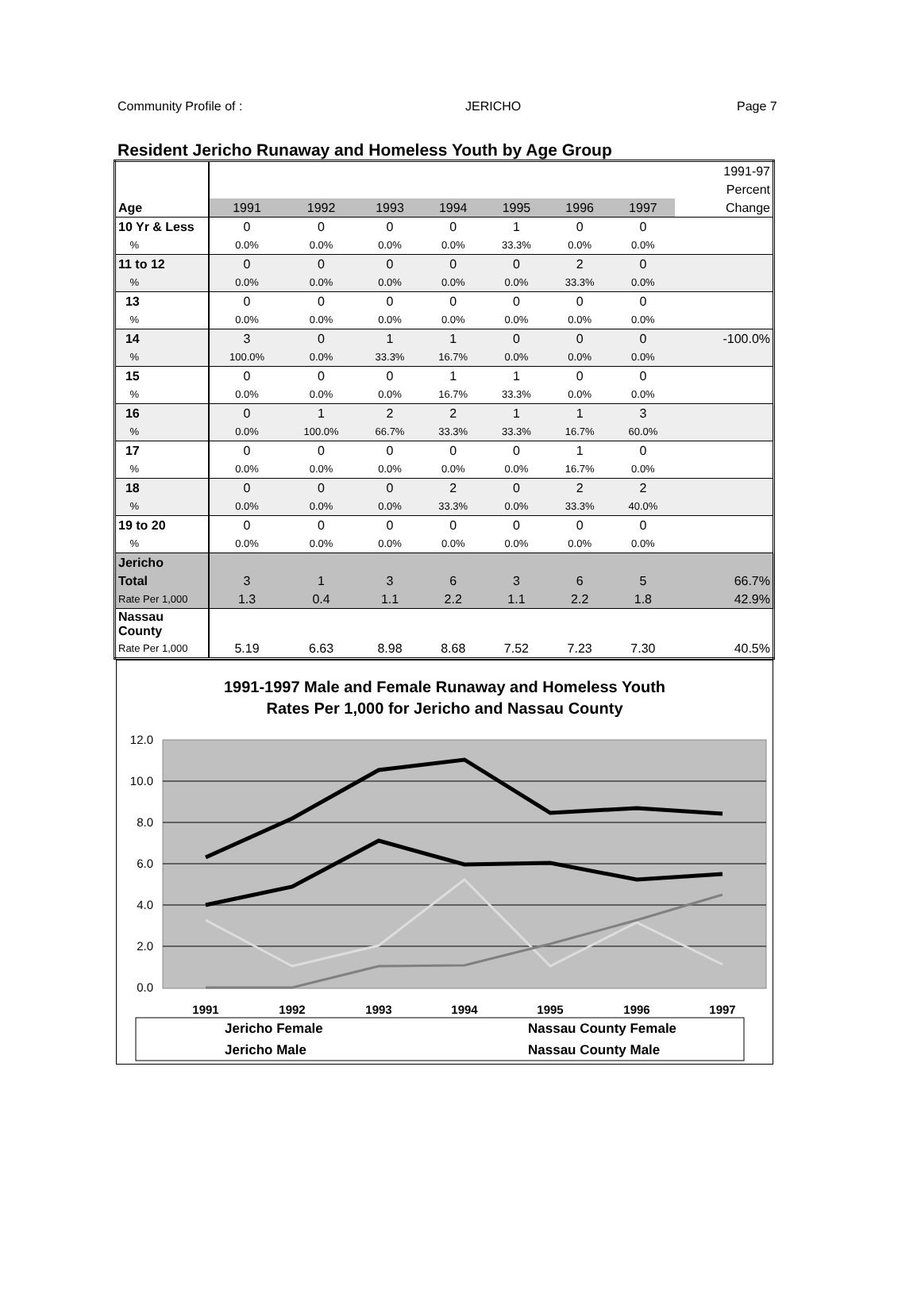Community Profile of : JERICHO Page 7
Resident Jericho Runaway and Homeless Youth by Age Group
| | | | | | | | | 1991-97 |
| | | | | | | | | Percent |
| Age | 1991 | 1992 | 1993 | 1994 | 1995 | 1996 | 1997 | Change |
| 10 Yr & Less | 0 | 0 | 0 | 0 | 1 | 0 | 0 | |
| % | 0.0% | 0.0% | 0.0% | 0.0% | 33.3% | 0.0% | 0.0% | |
| 11 to 12 | 0 | 0 | 0 | 0 | 0 | 2 | 0 | |
| % | 0.0% | 0.0% | 0.0% | 0.0% | 0.0% | 33.3% | 0.0% | |
| 13 | 0 | 0 | 0 | 0 | 0 | 0 | 0 | |
| % | 0.0% | 0.0% | 0.0% | 0.0% | 0.0% | 0.0% | 0.0% | |
| 14 | 3 | 0 | 1 | 1 | 0 | 0 | 0 | -100.0% |
| % | 100.0% | 0.0% | 33.3% | 16.7% | 0.0% | 0.0% | 0.0% | |
| 15 | 0 | 0 | 0 | 1 | 1 | 0 | 0 | |
| % | 0.0% | 0.0% | 0.0% | 16.7% | 33.3% | 0.0% | 0.0% | |
| 16 | 0 | 1 | 2 | 2 | 1 | 1 | 3 | |
| % | 0.0% | 100.0% | 66.7% | 33.3% | 33.3% | 16.7% | 60.0% | |
| 17 | 0 | 0 | 0 | 0 | 0 | 1 | 0 | |
| % | 0.0% | 0.0% | 0.0% | 0.0% | 0.0% | 16.7% | 0.0% | |
| 18 | 0 | 0 | 0 | 2 | 0 | 2 | 2 | |
| % | 0.0% | 0.0% | 0.0% | 33.3% | 0.0% | 33.3% | 40.0% | |
| 19 to 20 | 0 | 0 | 0 | 0 | 0 | 0 | 0 | |
| % | 0.0% | 0.0% | 0.0% | 0.0% | 0.0% | 0.0% | 0.0% | |
| Jericho | | | | | | | | |
| Total | 3 | 1 | 3 | 6 | 3 | 6 | 5 | 66.7% |
| Rate Per 1,000 | 1.3 | 0.4 | 1.1 | 2.2 | 1.1 | 2.2 | 1.8 | 42.9% |
| Nassau County | | | | | | | | |
| Rate Per 1,000 | 5.19 | 6.63 | 8.98 | 8.68 | 7.52 | 7.23 | 7.30 | 40.5% |
1991-1997 Male and Female Runaway and Homeless Youth
Rates Per 1,000 for Jericho and Nassau County
12.0
10.0
8.0
6.0
4.0
2.0
0.0
1991
1992
1993
1994
1995
1996
1997
Jericho Female
Nassau County Female
Jericho Male
Nassau County Male